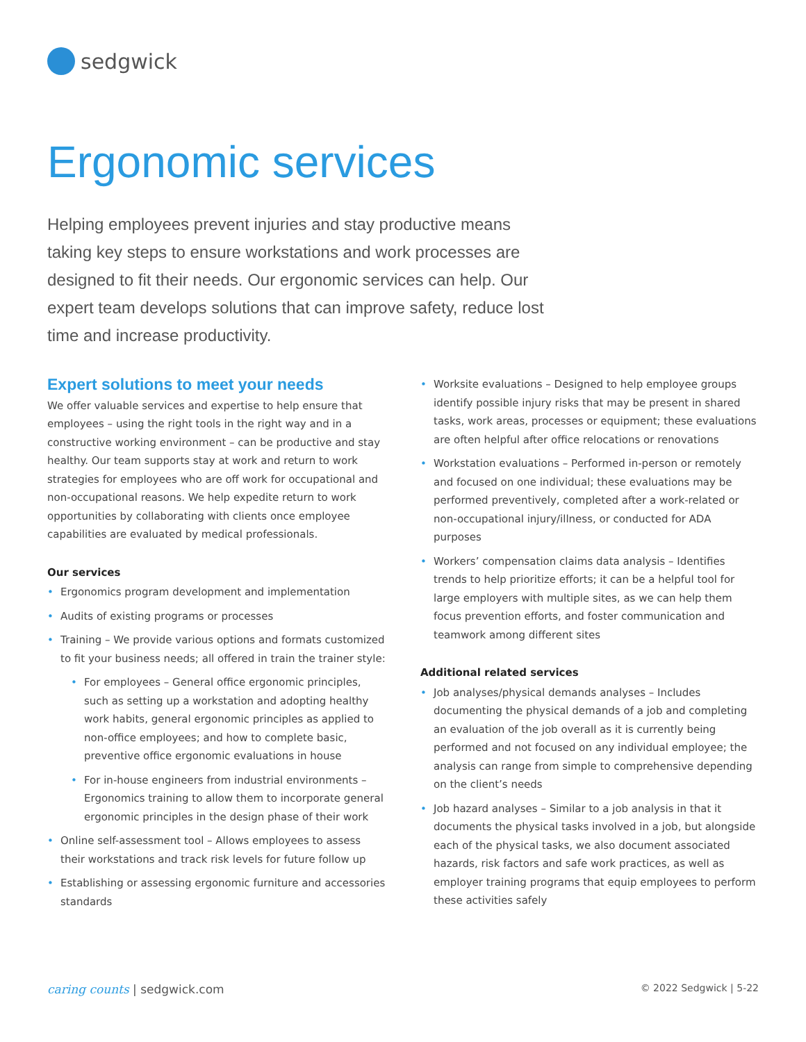sedgwick
Ergonomic services
Helping employees prevent injuries and stay productive means taking key steps to ensure workstations and work processes are designed to fit their needs. Our ergonomic services can help. Our expert team develops solutions that can improve safety, reduce lost time and increase productivity.
Expert solutions to meet your needs
We offer valuable services and expertise to help ensure that employees – using the right tools in the right way and in a constructive working environment – can be productive and stay healthy. Our team supports stay at work and return to work strategies for employees who are off work for occupational and non-occupational reasons. We help expedite return to work opportunities by collaborating with clients once employee capabilities are evaluated by medical professionals.
Our services
• Ergonomics program development and implementation
• Audits of existing programs or processes
• Training – We provide various options and formats customized to fit your business needs; all offered in train the trainer style:
• For employees – General office ergonomic principles, such as setting up a workstation and adopting healthy work habits, general ergonomic principles as applied to non-office employees; and how to complete basic, preventive office ergonomic evaluations in house
• For in-house engineers from industrial environments – Ergonomics training to allow them to incorporate general ergonomic principles in the design phase of their work
• Online self-assessment tool – Allows employees to assess their workstations and track risk levels for future follow up
• Establishing or assessing ergonomic furniture and accessories standards
• Worksite evaluations – Designed to help employee groups identify possible injury risks that may be present in shared tasks, work areas, processes or equipment; these evaluations are often helpful after office relocations or renovations
• Workstation evaluations – Performed in-person or remotely and focused on one individual; these evaluations may be performed preventively, completed after a work-related or non-occupational injury/illness, or conducted for ADA purposes
• Workers’ compensation claims data analysis – Identifies trends to help prioritize efforts; it can be a helpful tool for large employers with multiple sites, as we can help them focus prevention efforts, and foster communication and teamwork among different sites
Additional related services
• Job analyses/physical demands analyses – Includes documenting the physical demands of a job and completing an evaluation of the job overall as it is currently being performed and not focused on any individual employee; the analysis can range from simple to comprehensive depending on the client’s needs
• Job hazard analyses – Similar to a job analysis in that it documents the physical tasks involved in a job, but alongside each of the physical tasks, we also document associated hazards, risk factors and safe work practices, as well as employer training programs that equip employees to perform these activities safely
caring counts | sedgwick.com
© 2022 Sedgwick | 5-22